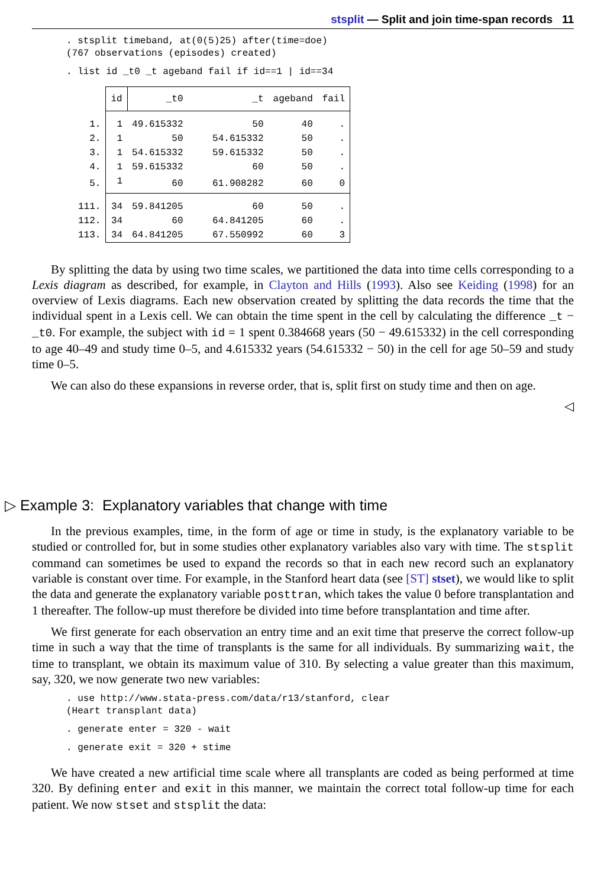stsplit — Split and join time-span records 11
. stsplit timeband, at(0(5)25) after(time=doe)
(767 observations (episodes) created)
. list id _t0 _t ageband fail if id==1 | id==34
| | id | _t0 | _t | ageband | fail |
| --- | --- | --- | --- | --- | --- |
| 1. | 1 | 49.615332 | 50 | 40 | . |
| 2. | 1 | 50 | 54.615332 | 50 | . |
| 3. | 1 | 54.615332 | 59.615332 | 50 | . |
| 4. | 1 | 59.615332 | 60 | 50 | . |
| 5. | 1 | 60 | 61.908282 | 60 | 0 |
| 111. | 34 | 59.841205 | 60 | 50 | . |
| 112. | 34 | 60 | 64.841205 | 60 | . |
| 113. | 34 | 64.841205 | 67.550992 | 60 | 3 |
By splitting the data by using two time scales, we partitioned the data into time cells corresponding to a Lexis diagram as described, for example, in Clayton and Hills (1993). Also see Keiding (1998) for an overview of Lexis diagrams. Each new observation created by splitting the data records the time that the individual spent in a Lexis cell. We can obtain the time spent in the cell by calculating the difference _t − _t0. For example, the subject with id = 1 spent 0.384668 years (50 − 49.615332) in the cell corresponding to age 40–49 and study time 0–5, and 4.615332 years (54.615332 − 50) in the cell for age 50–59 and study time 0–5.
We can also do these expansions in reverse order, that is, split first on study time and then on age.
◁
▷ Example 3: Explanatory variables that change with time
In the previous examples, time, in the form of age or time in study, is the explanatory variable to be studied or controlled for, but in some studies other explanatory variables also vary with time. The stsplit command can sometimes be used to expand the records so that in each new record such an explanatory variable is constant over time. For example, in the Stanford heart data (see [ST] stset), we would like to split the data and generate the explanatory variable posttran, which takes the value 0 before transplantation and 1 thereafter. The follow-up must therefore be divided into time before transplantation and time after.
We first generate for each observation an entry time and an exit time that preserve the correct follow-up time in such a way that the time of transplants is the same for all individuals. By summarizing wait, the time to transplant, we obtain its maximum value of 310. By selecting a value greater than this maximum, say, 320, we now generate two new variables:
. use http://www.stata-press.com/data/r13/stanford, clear
(Heart transplant data)
. generate enter = 320 - wait
. generate exit = 320 + stime
We have created a new artificial time scale where all transplants are coded as being performed at time 320. By defining enter and exit in this manner, we maintain the correct total follow-up time for each patient. We now stset and stsplit the data: